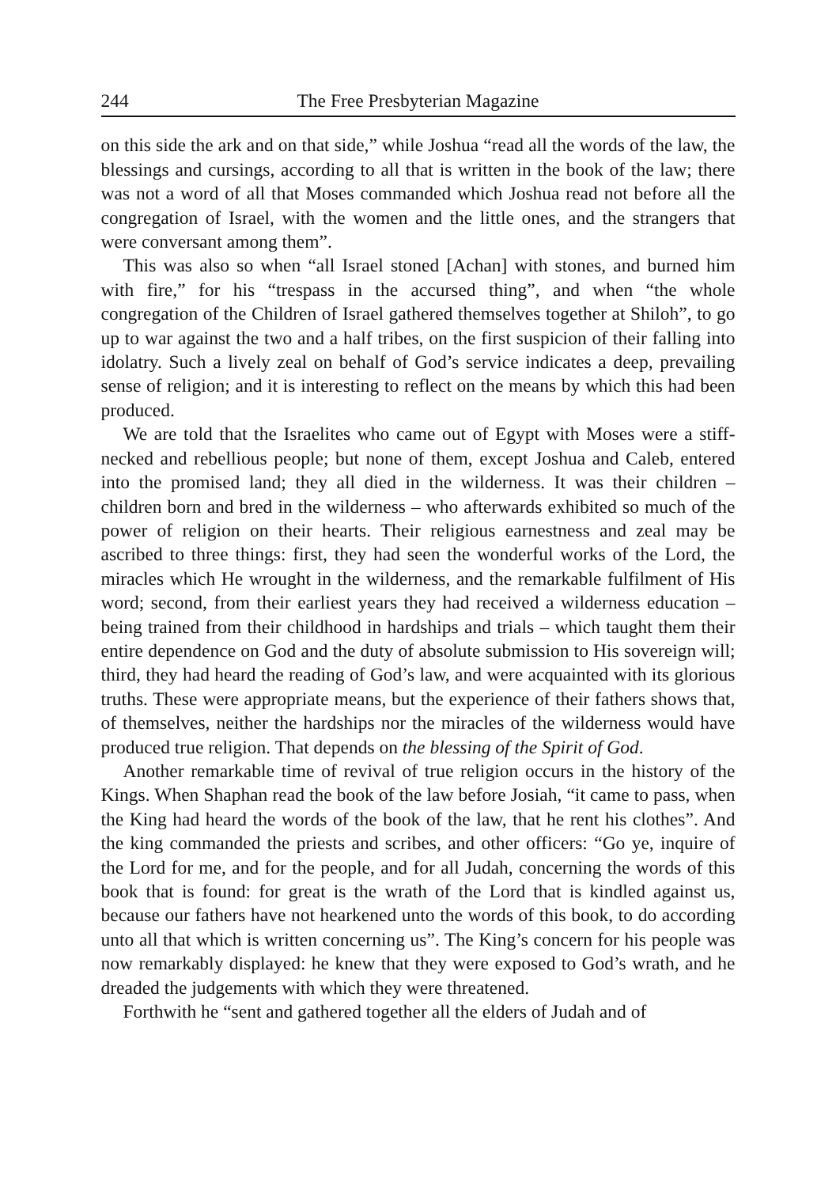244 The Free Presbyterian Magazine
on this side the ark and on that side,” while Joshua “read all the words of the law, the blessings and cursings, according to all that is written in the book of the law; there was not a word of all that Moses commanded which Joshua read not before all the congregation of Israel, with the women and the little ones, and the strangers that were conversant among them”.
This was also so when “all Israel stoned [Achan] with stones, and burned him with fire,” for his “trespass in the accursed thing”, and when “the whole congregation of the Children of Israel gathered themselves together at Shiloh”, to go up to war against the two and a half tribes, on the first suspicion of their falling into idolatry. Such a lively zeal on behalf of God’s service indicates a deep, prevailing sense of religion; and it is interesting to reflect on the means by which this had been produced.
We are told that the Israelites who came out of Egypt with Moses were a stiff-necked and rebellious people; but none of them, except Joshua and Caleb, entered into the promised land; they all died in the wilderness. It was their children – children born and bred in the wilderness – who afterwards exhibited so much of the power of religion on their hearts. Their religious earnestness and zeal may be ascribed to three things: first, they had seen the wonderful works of the Lord, the miracles which He wrought in the wilderness, and the remarkable fulfilment of His word; second, from their earliest years they had received a wilderness education – being trained from their childhood in hardships and trials – which taught them their entire dependence on God and the duty of absolute submission to His sovereign will; third, they had heard the reading of God’s law, and were acquainted with its glorious truths. These were appropriate means, but the experience of their fathers shows that, of themselves, neither the hardships nor the miracles of the wilderness would have produced true religion. That depends on the blessing of the Spirit of God.
Another remarkable time of revival of true religion occurs in the history of the Kings. When Shaphan read the book of the law before Josiah, “it came to pass, when the King had heard the words of the book of the law, that he rent his clothes”. And the king commanded the priests and scribes, and other officers: “Go ye, inquire of the Lord for me, and for the people, and for all Judah, concerning the words of this book that is found: for great is the wrath of the Lord that is kindled against us, because our fathers have not hearkened unto the words of this book, to do according unto all that which is written concerning us”. The King’s concern for his people was now remarkably displayed: he knew that they were exposed to God’s wrath, and he dreaded the judgements with which they were threatened.
Forthwith he “sent and gathered together all the elders of Judah and of